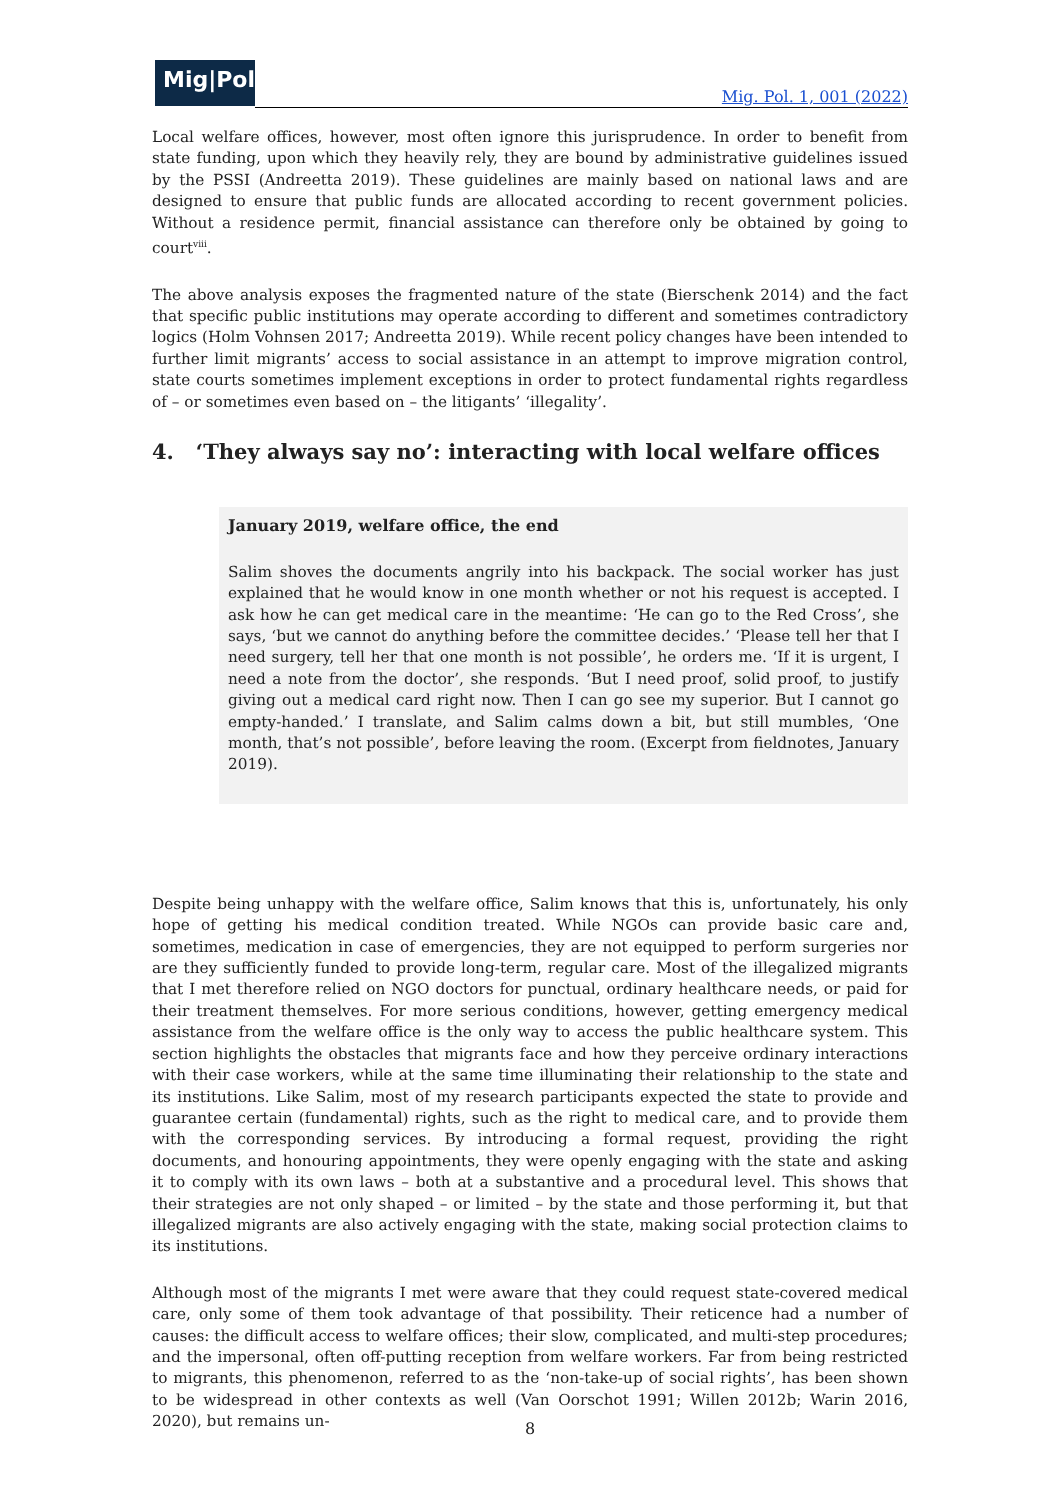Mig|Pol
Mig. Pol. 1, 001 (2022)
Local welfare offices, however, most often ignore this jurisprudence. In order to benefit from state funding, upon which they heavily rely, they are bound by administrative guidelines issued by the PSSI (Andreetta 2019). These guidelines are mainly based on national laws and are designed to ensure that public funds are allocated according to recent government policies. Without a residence permit, financial assistance can therefore only be obtained by going to court<sup>viii</sup>.
The above analysis exposes the fragmented nature of the state (Bierschenk 2014) and the fact that specific public institutions may operate according to different and sometimes contradictory logics (Holm Vohnsen 2017; Andreetta 2019). While recent policy changes have been intended to further limit migrants’ access to social assistance in an attempt to improve migration control, state courts sometimes implement exceptions in order to protect fundamental rights regardless of – or sometimes even based on – the litigants’ ‘illegality’.
4. ‘They always say no’: interacting with local welfare offices
January 2019, welfare office, the end
Salim shoves the documents angrily into his backpack. The social worker has just explained that he would know in one month whether or not his request is accepted. I ask how he can get medical care in the meantime: ‘He can go to the Red Cross’, she says, ‘but we cannot do anything before the committee decides.’ ‘Please tell her that I need surgery, tell her that one month is not possible’, he orders me. ‘If it is urgent, I need a note from the doctor’, she responds. ‘But I need proof, solid proof, to justify giving out a medical card right now. Then I can go see my superior. But I cannot go empty-handed.’ I translate, and Salim calms down a bit, but still mumbles, ‘One month, that’s not possible’, before leaving the room. (Excerpt from fieldnotes, January 2019).
Despite being unhappy with the welfare office, Salim knows that this is, unfortunately, his only hope of getting his medical condition treated. While NGOs can provide basic care and, sometimes, medication in case of emergencies, they are not equipped to perform surgeries nor are they sufficiently funded to provide long-term, regular care. Most of the illegalized migrants that I met therefore relied on NGO doctors for punctual, ordinary healthcare needs, or paid for their treatment themselves. For more serious conditions, however, getting emergency medical assistance from the welfare office is the only way to access the public healthcare system. This section highlights the obstacles that migrants face and how they perceive ordinary interactions with their case workers, while at the same time illuminating their relationship to the state and its institutions. Like Salim, most of my research participants expected the state to provide and guarantee certain (fundamental) rights, such as the right to medical care, and to provide them with the corresponding services. By introducing a formal request, providing the right documents, and honouring appointments, they were openly engaging with the state and asking it to comply with its own laws – both at a substantive and a procedural level. This shows that their strategies are not only shaped – or limited – by the state and those performing it, but that illegalized migrants are also actively engaging with the state, making social protection claims to its institutions.
Although most of the migrants I met were aware that they could request state-covered medical care, only some of them took advantage of that possibility. Their reticence had a number of causes: the difficult access to welfare offices; their slow, complicated, and multi-step procedures; and the impersonal, often off-putting reception from welfare workers. Far from being restricted to migrants, this phenomenon, referred to as the ‘non-take-up of social rights’, has been shown to be widespread in other contexts as well (Van Oorschot 1991; Willen 2012b; Warin 2016, 2020), but remains un-
8